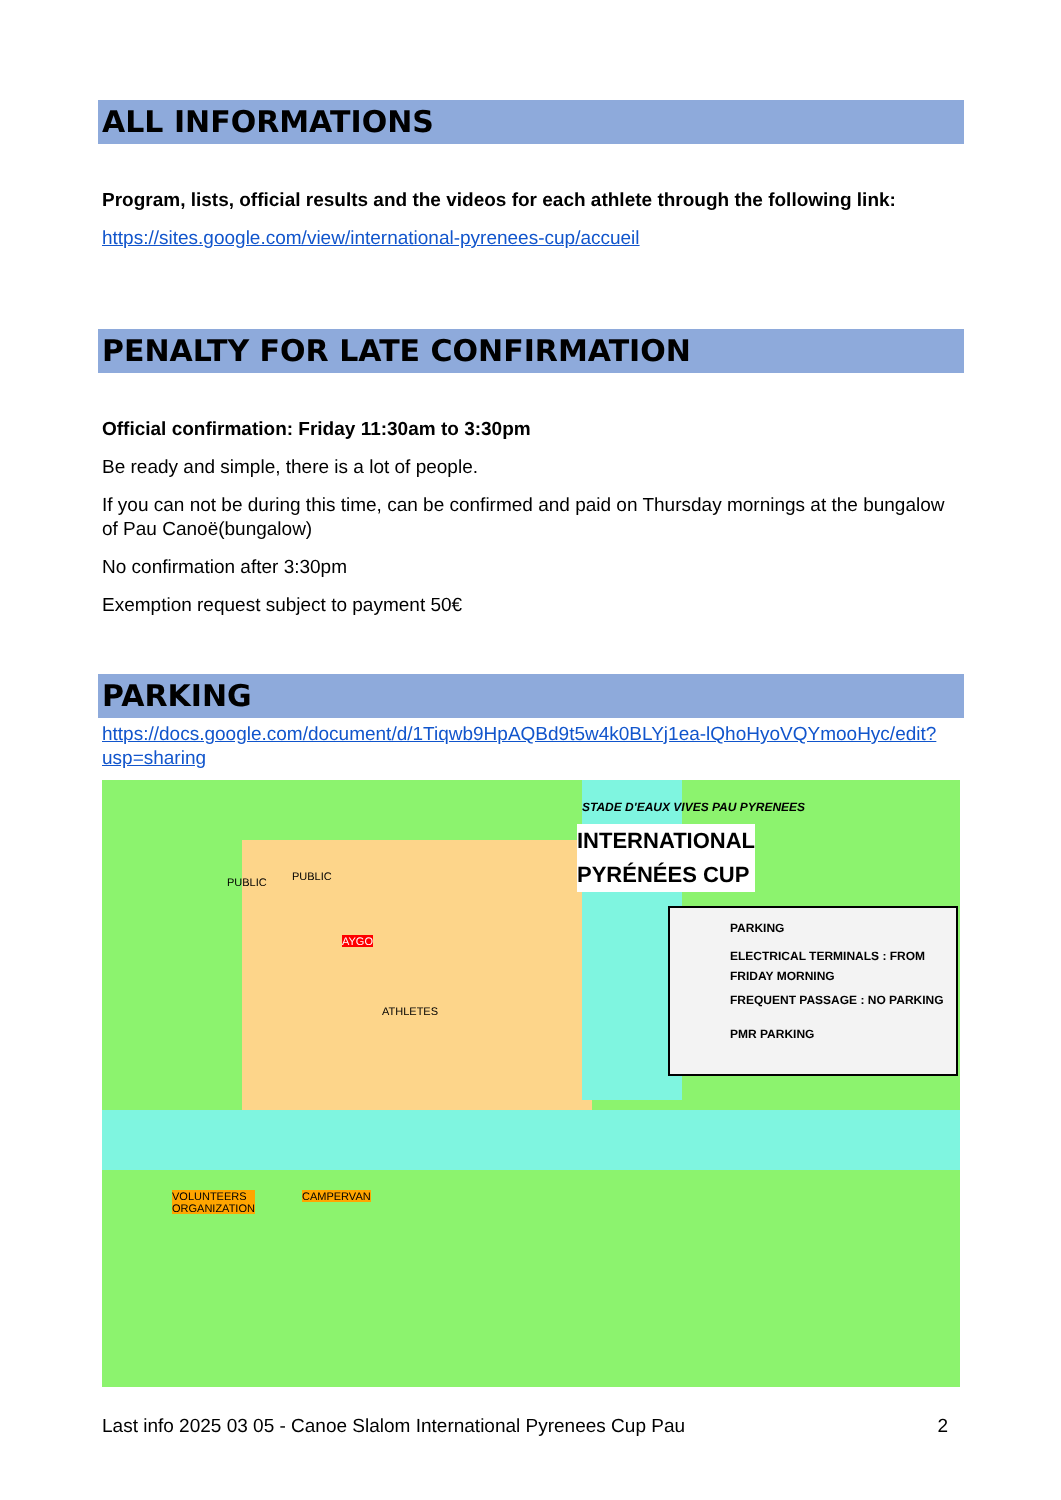ALL INFORMATIONS
Program, lists, official results and the videos for each athlete through the following link:
https://sites.google.com/view/international-pyrenees-cup/accueil
PENALTY FOR LATE CONFIRMATION
Official confirmation: Friday 11:30am to 3:30pm
Be ready and simple, there is a lot of people.
If you can not be during this time, can be confirmed and paid on Thursday mornings at the bungalow of Pau Canoë(bungalow)
No confirmation after 3:30pm
Exemption request subject to payment 50€
PARKING
https://docs.google.com/document/d/1Tiqwb9HpAQBd9t5w4k0BLYj1ea-lQhoHyoVQYmooHyc/edit?usp=sharing
STADE D'EAUX VIVES PAU PYRENEES
INTERNATIONAL
PYRÉNÉES CUP
PUBLIC
PUBLIC
ATHLETES
AYGO
VOLUNTEERS
ORGANIZATION
CAMPERVAN
PARKING
ELECTRICAL TERMINALS : FROM FRIDAY MORNING
FREQUENT PASSAGE : NO PARKING
PMR PARKING
Last info 2025 03 05 - Canoe Slalom International Pyrenees Cup Pau 2